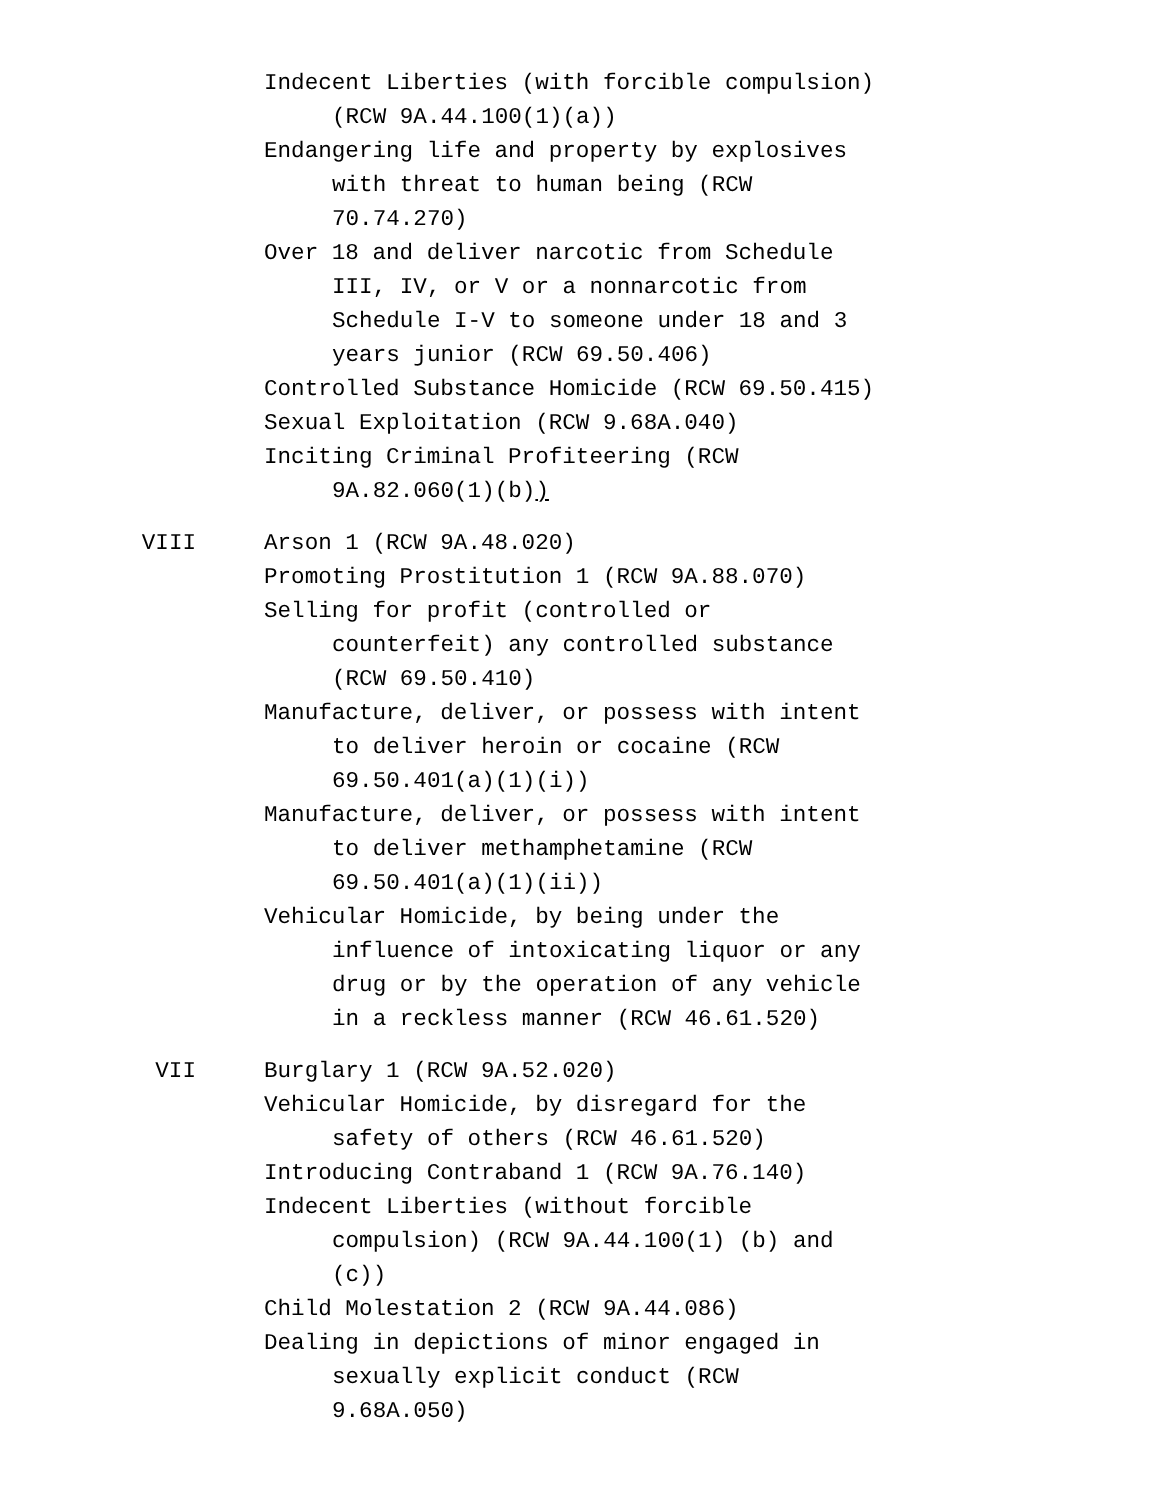Indecent Liberties (with forcible compulsion) (RCW 9A.44.100(1)(a))
Endangering life and property by explosives with threat to human being (RCW 70.74.270)
Over 18 and deliver narcotic from Schedule III, IV, or V or a nonnarcotic from Schedule I-V to someone under 18 and 3 years junior (RCW 69.50.406)
Controlled Substance Homicide (RCW 69.50.415)
Sexual Exploitation (RCW 9.68A.040)
Inciting Criminal Profiteering (RCW 9A.82.060(1)(b))
VIII Arson 1 (RCW 9A.48.020)
Promoting Prostitution 1 (RCW 9A.88.070)
Selling for profit (controlled or counterfeit) any controlled substance (RCW 69.50.410)
Manufacture, deliver, or possess with intent to deliver heroin or cocaine (RCW 69.50.401(a)(1)(i))
Manufacture, deliver, or possess with intent to deliver methamphetamine (RCW 69.50.401(a)(1)(ii))
Vehicular Homicide, by being under the influence of intoxicating liquor or any drug or by the operation of any vehicle in a reckless manner (RCW 46.61.520)
VII Burglary 1 (RCW 9A.52.020)
Vehicular Homicide, by disregard for the safety of others (RCW 46.61.520)
Introducing Contraband 1 (RCW 9A.76.140)
Indecent Liberties (without forcible compulsion) (RCW 9A.44.100(1) (b) and (c))
Child Molestation 2 (RCW 9A.44.086)
Dealing in depictions of minor engaged in sexually explicit conduct (RCW 9.68A.050)